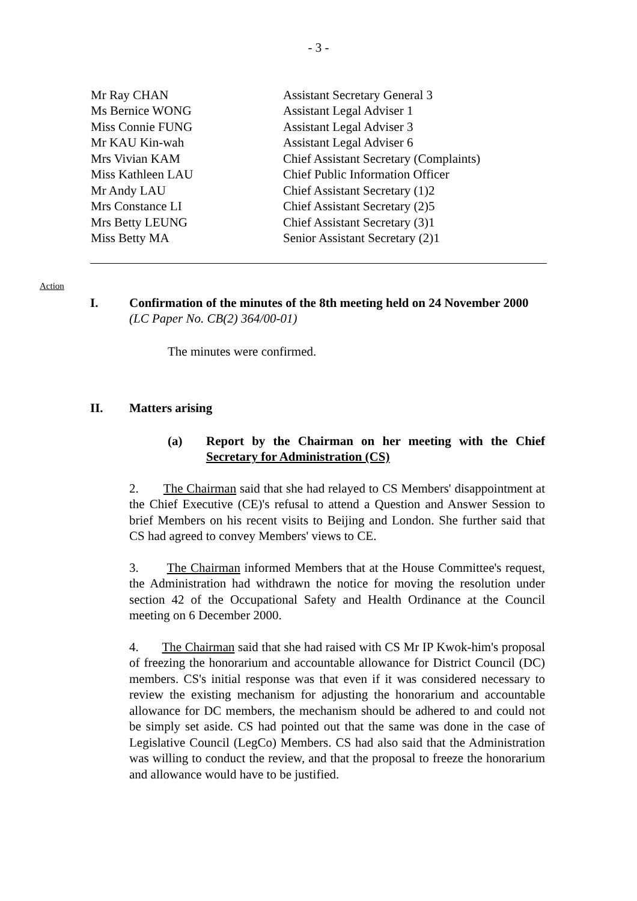- 3 -
| Mr Ray CHAN | Assistant Secretary General 3 |
| Ms Bernice WONG | Assistant Legal Adviser 1 |
| Miss Connie FUNG | Assistant Legal Adviser 3 |
| Mr KAU Kin-wah | Assistant Legal Adviser 6 |
| Mrs Vivian KAM | Chief Assistant Secretary (Complaints) |
| Miss Kathleen LAU | Chief Public Information Officer |
| Mr Andy LAU | Chief Assistant Secretary (1)2 |
| Mrs Constance LI | Chief Assistant Secretary (2)5 |
| Mrs Betty LEUNG | Chief Assistant Secretary (3)1 |
| Miss Betty MA | Senior Assistant Secretary (2)1 |
Action
I. Confirmation of the minutes of the 8th meeting held on 24 November 2000
(LC Paper No. CB(2) 364/00-01)
The minutes were confirmed.
II. Matters arising
(a) Report by the Chairman on her meeting with the Chief Secretary for Administration (CS)
2. The Chairman said that she had relayed to CS Members' disappointment at the Chief Executive (CE)'s refusal to attend a Question and Answer Session to brief Members on his recent visits to Beijing and London. She further said that CS had agreed to convey Members' views to CE.
3. The Chairman informed Members that at the House Committee's request, the Administration had withdrawn the notice for moving the resolution under section 42 of the Occupational Safety and Health Ordinance at the Council meeting on 6 December 2000.
4. The Chairman said that she had raised with CS Mr IP Kwok-him's proposal of freezing the honorarium and accountable allowance for District Council (DC) members. CS's initial response was that even if it was considered necessary to review the existing mechanism for adjusting the honorarium and accountable allowance for DC members, the mechanism should be adhered to and could not be simply set aside. CS had pointed out that the same was done in the case of Legislative Council (LegCo) Members. CS had also said that the Administration was willing to conduct the review, and that the proposal to freeze the honorarium and allowance would have to be justified.